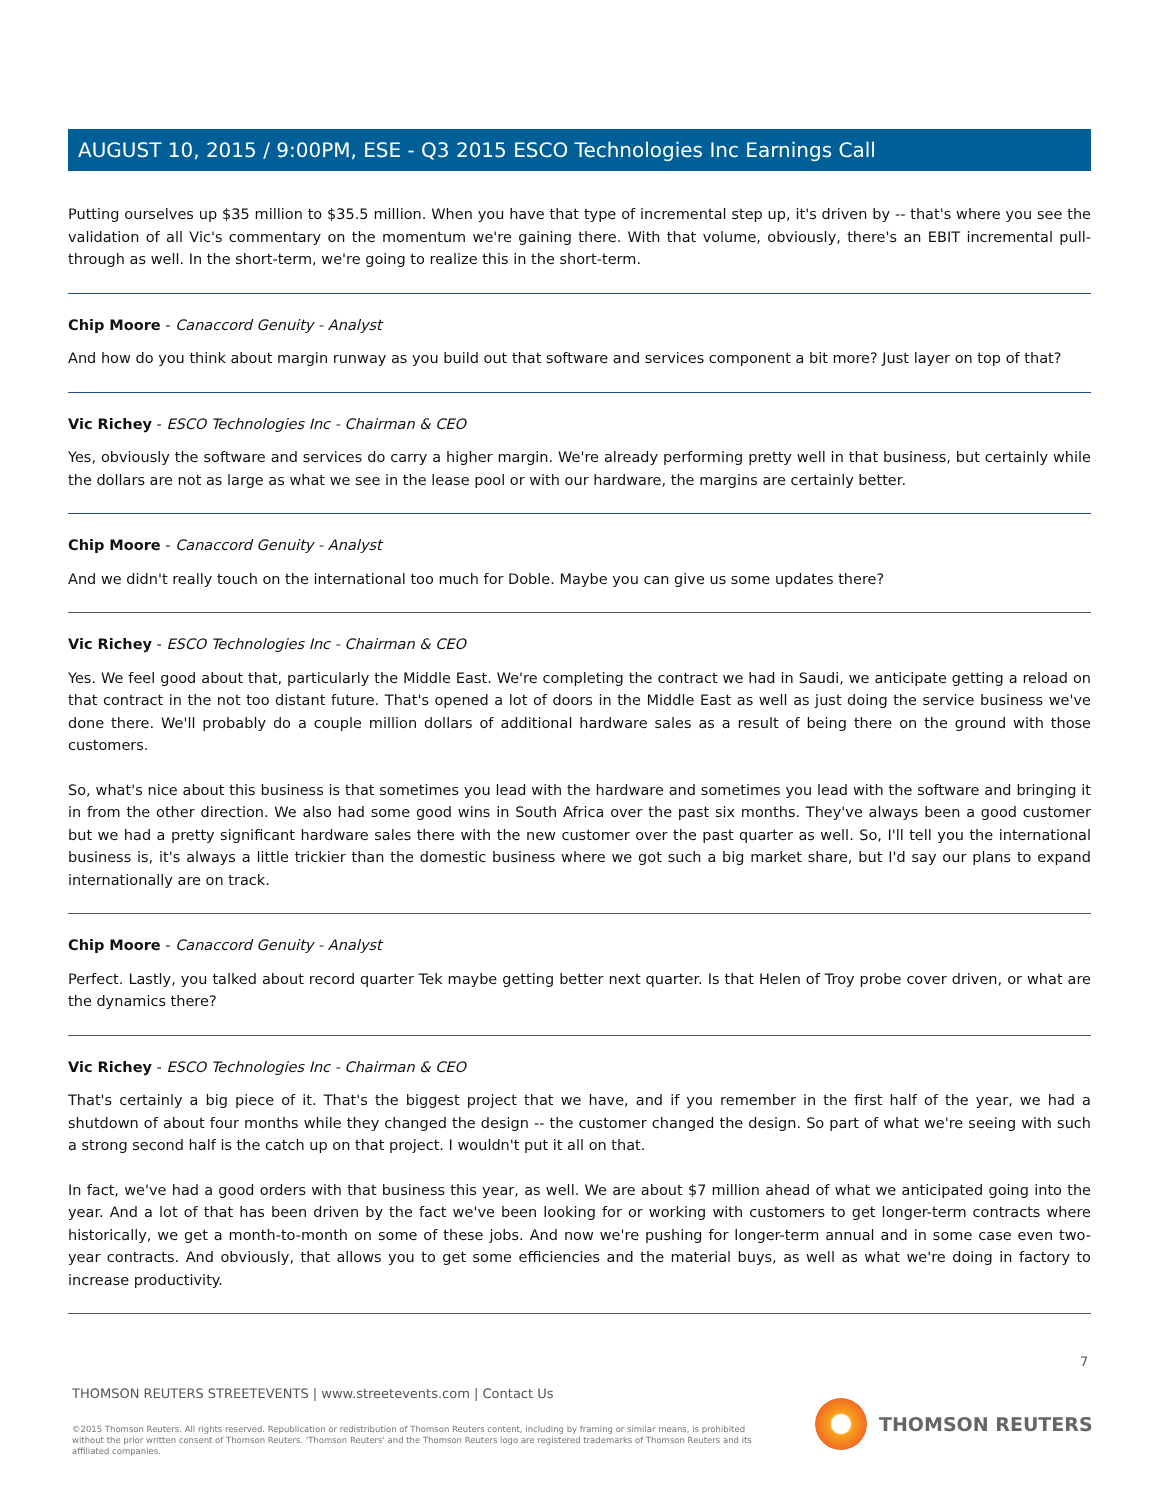AUGUST 10, 2015 / 9:00PM, ESE - Q3 2015 ESCO Technologies Inc Earnings Call
Putting ourselves up $35 million to $35.5 million. When you have that type of incremental step up, it's driven by -- that's where you see the validation of all Vic's commentary on the momentum we're gaining there. With that volume, obviously, there's an EBIT incremental pull-through as well. In the short-term, we're going to realize this in the short-term.
Chip Moore - Canaccord Genuity - Analyst
And how do you think about margin runway as you build out that software and services component a bit more? Just layer on top of that?
Vic Richey - ESCO Technologies Inc - Chairman & CEO
Yes, obviously the software and services do carry a higher margin. We're already performing pretty well in that business, but certainly while the dollars are not as large as what we see in the lease pool or with our hardware, the margins are certainly better.
Chip Moore - Canaccord Genuity - Analyst
And we didn't really touch on the international too much for Doble. Maybe you can give us some updates there?
Vic Richey - ESCO Technologies Inc - Chairman & CEO
Yes. We feel good about that, particularly the Middle East. We're completing the contract we had in Saudi, we anticipate getting a reload on that contract in the not too distant future. That's opened a lot of doors in the Middle East as well as just doing the service business we've done there. We'll probably do a couple million dollars of additional hardware sales as a result of being there on the ground with those customers.
So, what's nice about this business is that sometimes you lead with the hardware and sometimes you lead with the software and bringing it in from the other direction. We also had some good wins in South Africa over the past six months. They've always been a good customer but we had a pretty significant hardware sales there with the new customer over the past quarter as well. So, I'll tell you the international business is, it's always a little trickier than the domestic business where we got such a big market share, but I'd say our plans to expand internationally are on track.
Chip Moore - Canaccord Genuity - Analyst
Perfect. Lastly, you talked about record quarter Tek maybe getting better next quarter. Is that Helen of Troy probe cover driven, or what are the dynamics there?
Vic Richey - ESCO Technologies Inc - Chairman & CEO
That's certainly a big piece of it. That's the biggest project that we have, and if you remember in the first half of the year, we had a shutdown of about four months while they changed the design -- the customer changed the design. So part of what we're seeing with such a strong second half is the catch up on that project. I wouldn't put it all on that.
In fact, we've had a good orders with that business this year, as well. We are about $7 million ahead of what we anticipated going into the year. And a lot of that has been driven by the fact we've been looking for or working with customers to get longer-term contracts where historically, we get a month-to-month on some of these jobs. And now we're pushing for longer-term annual and in some case even two-year contracts. And obviously, that allows you to get some efficiencies and the material buys, as well as what we're doing in factory to increase productivity.
7
THOMSON REUTERS STREETEVENTS | www.streetevents.com | Contact Us
©2015 Thomson Reuters. All rights reserved. Republication or redistribution of Thomson Reuters content, including by framing or similar means, is prohibited without the prior written consent of Thomson Reuters. 'Thomson Reuters' and the Thomson Reuters logo are registered trademarks of Thomson Reuters and its affiliated companies.
THOMSON REUTERS